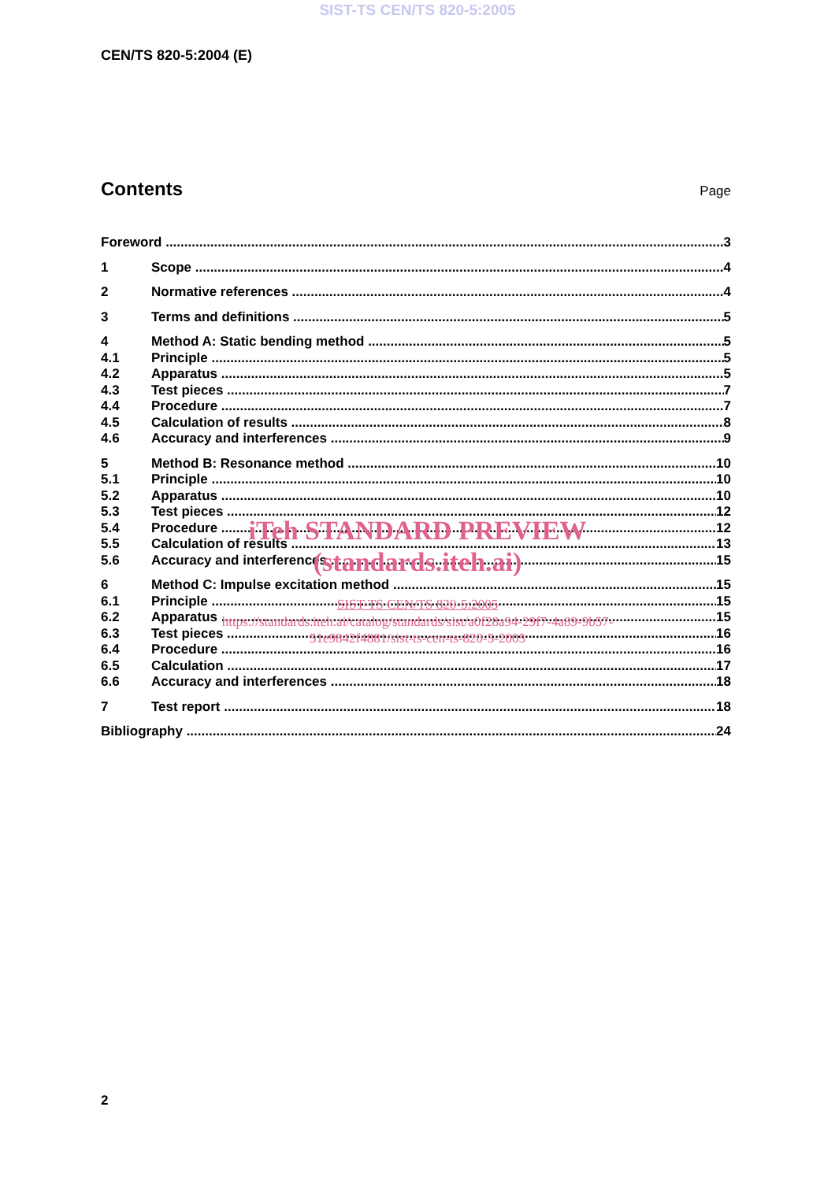SIST-TS CEN/TS 820-5:2005
CEN/TS 820-5:2004 (E)
Contents Page
Foreword 3
1 Scope 4
2 Normative references 4
3 Terms and definitions 5
4 Method A: Static bending method 5
4.1 Principle 5
4.2 Apparatus 5
4.3 Test pieces 7
4.4 Procedure 7
4.5 Calculation of results 8
4.6 Accuracy and interferences 9
5 Method B: Resonance method 10
5.1 Principle 10
5.2 Apparatus 10
5.3 Test pieces 12
5.4 Procedure 12
5.5 Calculation of results 13
5.6 Accuracy and interferences 15
6 Method C: Impulse excitation method 15
6.1 Principle 15
6.2 Apparatus 15
6.3 Test pieces 16
6.4 Procedure 16
6.5 Calculation 17
6.6 Accuracy and interferences 18
7 Test report 18
Bibliography 24
iTeh STANDARD PREVIEW
(standards.iteh.ai)
SIST-TS CEN/TS 820-5:2005
https://standards.iteh.ai/catalog/standards/sist/a0f28a94-29f7-4a89-9b57-
51e9842f4881/sist-ts-cen-ts-820-5-2005
2